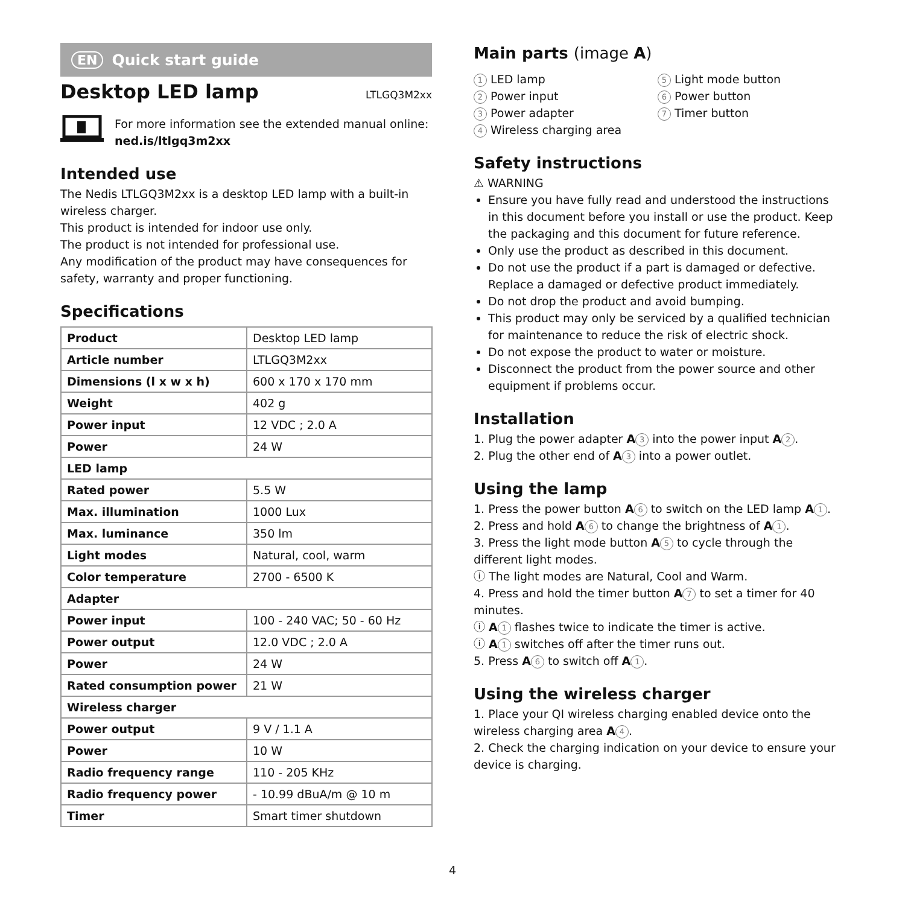EN Quick start guide
Desktop LED lamp
LTLGQ3M2xx
For more information see the extended manual online:
ned.is/ltlgq3m2xx
Intended use
The Nedis LTLGQ3M2xx is a desktop LED lamp with a built-in wireless charger.
This product is intended for indoor use only.
The product is not intended for professional use.
Any modification of the product may have consequences for safety, warranty and proper functioning.
Specifications
| Product | Desktop LED lamp |
| Article number | LTLGQ3M2xx |
| Dimensions (l x w x h) | 600 x 170 x 170 mm |
| Weight | 402 g |
| Power input | 12 VDC ; 2.0 A |
| Power | 24 W |
| LED lamp | |
| Rated power | 5.5 W |
| Max. illumination | 1000 Lux |
| Max. luminance | 350 lm |
| Light modes | Natural, cool, warm |
| Color temperature | 2700 - 6500 K |
| Adapter | |
| Power input | 100 - 240 VAC; 50 - 60 Hz |
| Power output | 12.0 VDC ; 2.0 A |
| Power | 24 W |
| Rated consumption power | 21 W |
| Wireless charger | |
| Power output | 9 V / 1.1 A |
| Power | 10 W |
| Radio frequency range | 110 - 205 KHz |
| Radio frequency power | - 10.99 dBuA/m @ 10 m |
| Timer | Smart timer shutdown |
Main parts (image A)
1 LED lamp
2 Power input
3 Power adapter
4 Wireless charging area
5 Light mode button
6 Power button
7 Timer button
Safety instructions
⚠ WARNING
Ensure you have fully read and understood the instructions in this document before you install or use the product. Keep the packaging and this document for future reference.
Only use the product as described in this document.
Do not use the product if a part is damaged or defective. Replace a damaged or defective product immediately.
Do not drop the product and avoid bumping.
This product may only be serviced by a qualified technician for maintenance to reduce the risk of electric shock.
Do not expose the product to water or moisture.
Disconnect the product from the power source and other equipment if problems occur.
Installation
1. Plug the power adapter A 3 into the power input A 2.
2. Plug the other end of A 3 into a power outlet.
Using the lamp
1. Press the power button A 6 to switch on the LED lamp A 1.
2. Press and hold A 6 to change the brightness of A 1.
3. Press the light mode button A 5 to cycle through the different light modes.
ⓘ The light modes are Natural, Cool and Warm.
4. Press and hold the timer button A 7 to set a timer for 40 minutes.
ⓘ A 1 flashes twice to indicate the timer is active.
ⓘ A 1 switches off after the timer runs out.
5. Press A 6 to switch off A 1.
Using the wireless charger
1. Place your QI wireless charging enabled device onto the wireless charging area A 4.
2. Check the charging indication on your device to ensure your device is charging.
4